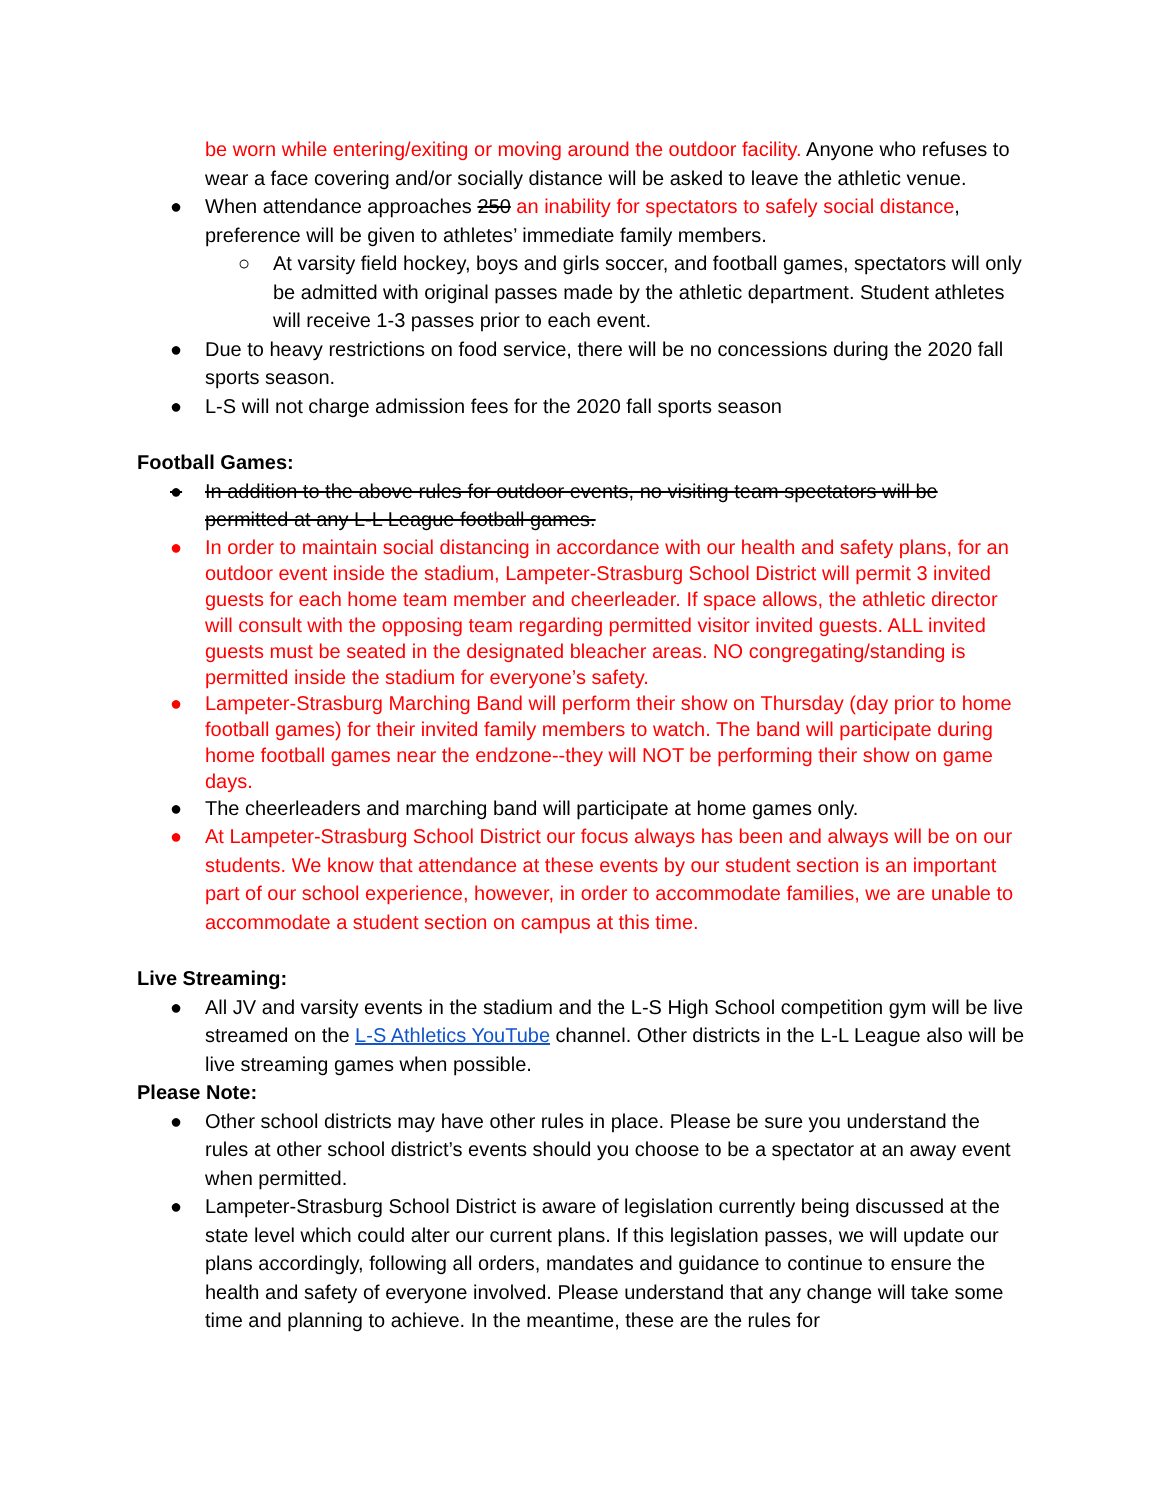be worn while entering/exiting or moving around the outdoor facility. Anyone who refuses to wear a face covering and/or socially distance will be asked to leave the athletic venue.
● When attendance approaches 250 an inability for spectators to safely social distance, preference will be given to athletes’ immediate family members.
○ At varsity field hockey, boys and girls soccer, and football games, spectators will only be admitted with original passes made by the athletic department. Student athletes will receive 1-3 passes prior to each event.
● Due to heavy restrictions on food service, there will be no concessions during the 2020 fall sports season.
● L-S will not charge admission fees for the 2020 fall sports season
Football Games:
● In addition to the above rules for outdoor events, no visiting team spectators will be permitted at any L-L League football games.
● In order to maintain social distancing in accordance with our health and safety plans, for an outdoor event inside the stadium, Lampeter-Strasburg School District will permit 3 invited guests for each home team member and cheerleader. If space allows, the athletic director will consult with the opposing team regarding permitted visitor invited guests. ALL invited guests must be seated in the designated bleacher areas. NO congregating/standing is permitted inside the stadium for everyone’s safety.
● Lampeter-Strasburg Marching Band will perform their show on Thursday (day prior to home football games) for their invited family members to watch. The band will participate during home football games near the endzone--they will NOT be performing their show on game days.
● The cheerleaders and marching band will participate at home games only.
● At Lampeter-Strasburg School District our focus always has been and always will be on our students. We know that attendance at these events by our student section is an important part of our school experience, however, in order to accommodate families, we are unable to accommodate a student section on campus at this time.
Live Streaming:
● All JV and varsity events in the stadium and the L-S High School competition gym will be live streamed on the L-S Athletics YouTube channel. Other districts in the L-L League also will be live streaming games when possible.
Please Note:
● Other school districts may have other rules in place. Please be sure you understand the rules at other school district’s events should you choose to be a spectator at an away event when permitted.
● Lampeter-Strasburg School District is aware of legislation currently being discussed at the state level which could alter our current plans. If this legislation passes, we will update our plans accordingly, following all orders, mandates and guidance to continue to ensure the health and safety of everyone involved. Please understand that any change will take some time and planning to achieve. In the meantime, these are the rules for